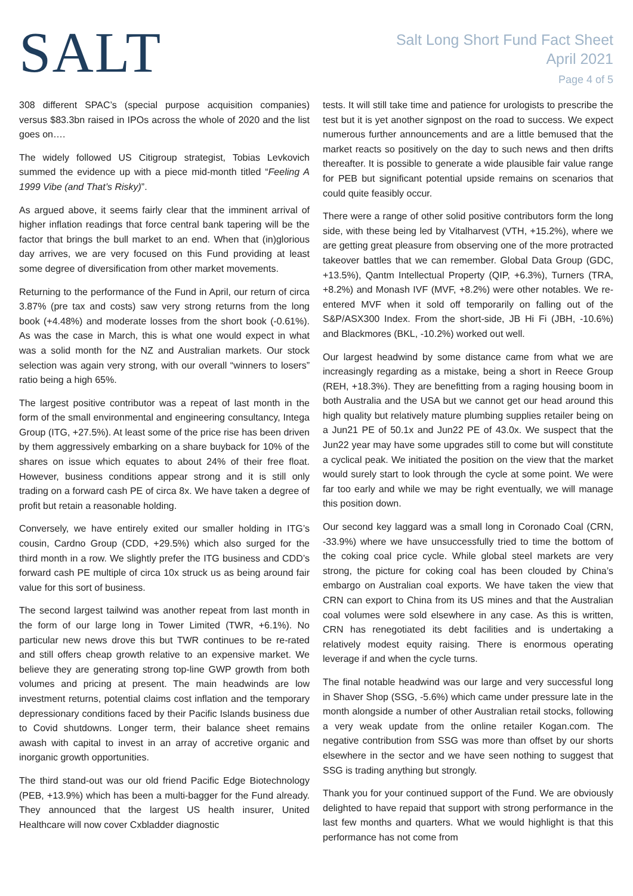SALT
Salt Long Short Fund Fact Sheet
April 2021
Page 4 of 5
308 different SPAC’s (special purpose acquisition companies) versus $83.3bn raised in IPOs across the whole of 2020 and the list goes on….
The widely followed US Citigroup strategist, Tobias Levkovich summed the evidence up with a piece mid-month titled “Feeling A 1999 Vibe (and That’s Risky)”.
As argued above, it seems fairly clear that the imminent arrival of higher inflation readings that force central bank tapering will be the factor that brings the bull market to an end. When that (in)glorious day arrives, we are very focused on this Fund providing at least some degree of diversification from other market movements.
Returning to the performance of the Fund in April, our return of circa 3.87% (pre tax and costs) saw very strong returns from the long book (+4.48%) and moderate losses from the short book (-0.61%). As was the case in March, this is what one would expect in what was a solid month for the NZ and Australian markets. Our stock selection was again very strong, with our overall “winners to losers” ratio being a high 65%.
The largest positive contributor was a repeat of last month in the form of the small environmental and engineering consultancy, Intega Group (ITG, +27.5%). At least some of the price rise has been driven by them aggressively embarking on a share buyback for 10% of the shares on issue which equates to about 24% of their free float. However, business conditions appear strong and it is still only trading on a forward cash PE of circa 8x. We have taken a degree of profit but retain a reasonable holding.
Conversely, we have entirely exited our smaller holding in ITG’s cousin, Cardno Group (CDD, +29.5%) which also surged for the third month in a row. We slightly prefer the ITG business and CDD’s forward cash PE multiple of circa 10x struck us as being around fair value for this sort of business.
The second largest tailwind was another repeat from last month in the form of our large long in Tower Limited (TWR, +6.1%). No particular new news drove this but TWR continues to be re-rated and still offers cheap growth relative to an expensive market. We believe they are generating strong top-line GWP growth from both volumes and pricing at present. The main headwinds are low investment returns, potential claims cost inflation and the temporary depressionary conditions faced by their Pacific Islands business due to Covid shutdowns. Longer term, their balance sheet remains awash with capital to invest in an array of accretive organic and inorganic growth opportunities.
The third stand-out was our old friend Pacific Edge Biotechnology (PEB, +13.9%) which has been a multi-bagger for the Fund already. They announced that the largest US health insurer, United Healthcare will now cover Cxbladder diagnostic
tests. It will still take time and patience for urologists to prescribe the test but it is yet another signpost on the road to success. We expect numerous further announcements and are a little bemused that the market reacts so positively on the day to such news and then drifts thereafter. It is possible to generate a wide plausible fair value range for PEB but significant potential upside remains on scenarios that could quite feasibly occur.
There were a range of other solid positive contributors form the long side, with these being led by Vitalharvest (VTH, +15.2%), where we are getting great pleasure from observing one of the more protracted takeover battles that we can remember. Global Data Group (GDC, +13.5%), Qantm Intellectual Property (QIP, +6.3%), Turners (TRA, +8.2%) and Monash IVF (MVF, +8.2%) were other notables. We re-entered MVF when it sold off temporarily on falling out of the S&P/ASX300 Index. From the short-side, JB Hi Fi (JBH, -10.6%) and Blackmores (BKL, -10.2%) worked out well.
Our largest headwind by some distance came from what we are increasingly regarding as a mistake, being a short in Reece Group (REH, +18.3%). They are benefitting from a raging housing boom in both Australia and the USA but we cannot get our head around this high quality but relatively mature plumbing supplies retailer being on a Jun21 PE of 50.1x and Jun22 PE of 43.0x. We suspect that the Jun22 year may have some upgrades still to come but will constitute a cyclical peak. We initiated the position on the view that the market would surely start to look through the cycle at some point. We were far too early and while we may be right eventually, we will manage this position down.
Our second key laggard was a small long in Coronado Coal (CRN, -33.9%) where we have unsuccessfully tried to time the bottom of the coking coal price cycle. While global steel markets are very strong, the picture for coking coal has been clouded by China’s embargo on Australian coal exports. We have taken the view that CRN can export to China from its US mines and that the Australian coal volumes were sold elsewhere in any case. As this is written, CRN has renegotiated its debt facilities and is undertaking a relatively modest equity raising. There is enormous operating leverage if and when the cycle turns.
The final notable headwind was our large and very successful long in Shaver Shop (SSG, -5.6%) which came under pressure late in the month alongside a number of other Australian retail stocks, following a very weak update from the online retailer Kogan.com. The negative contribution from SSG was more than offset by our shorts elsewhere in the sector and we have seen nothing to suggest that SSG is trading anything but strongly.
Thank you for your continued support of the Fund. We are obviously delighted to have repaid that support with strong performance in the last few months and quarters. What we would highlight is that this performance has not come from